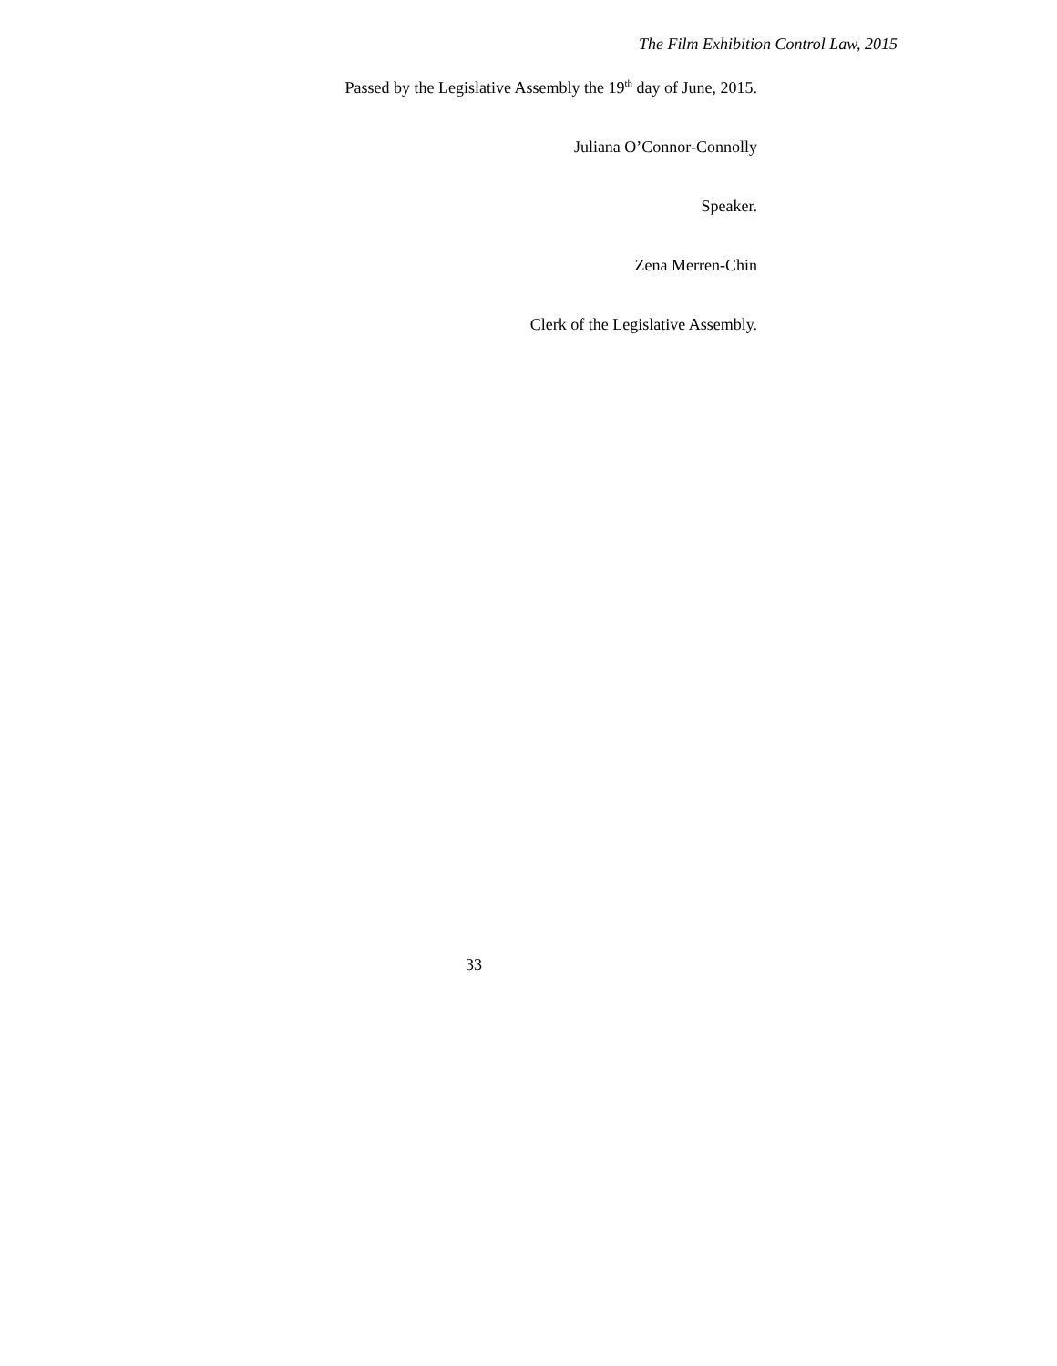The Film Exhibition Control Law, 2015
Passed by the Legislative Assembly the 19<sup>th</sup> day of June, 2015.
Juliana O’Connor-Connolly
Speaker.
Zena Merren-Chin
Clerk of the Legislative Assembly.
33